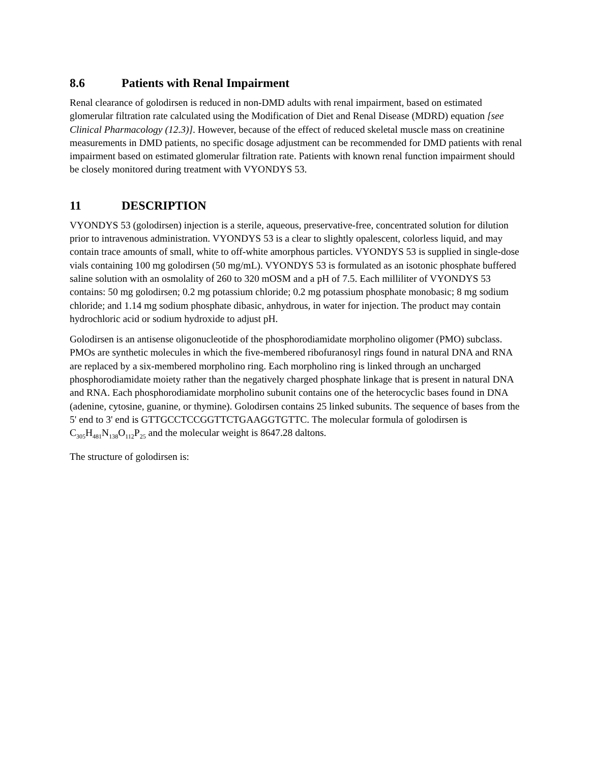8.6 Patients with Renal Impairment
Renal clearance of golodirsen is reduced in non-DMD adults with renal impairment, based on estimated glomerular filtration rate calculated using the Modification of Diet and Renal Disease (MDRD) equation [see Clinical Pharmacology (12.3)]. However, because of the effect of reduced skeletal muscle mass on creatinine measurements in DMD patients, no specific dosage adjustment can be recommended for DMD patients with renal impairment based on estimated glomerular filtration rate. Patients with known renal function impairment should be closely monitored during treatment with VYONDYS 53.
11 DESCRIPTION
VYONDYS 53 (golodirsen) injection is a sterile, aqueous, preservative-free, concentrated solution for dilution prior to intravenous administration. VYONDYS 53 is a clear to slightly opalescent, colorless liquid, and may contain trace amounts of small, white to off-white amorphous particles. VYONDYS 53 is supplied in single-dose vials containing 100 mg golodirsen (50 mg/mL). VYONDYS 53 is formulated as an isotonic phosphate buffered saline solution with an osmolality of 260 to 320 mOSM and a pH of 7.5. Each milliliter of VYONDYS 53 contains: 50 mg golodirsen; 0.2 mg potassium chloride; 0.2 mg potassium phosphate monobasic; 8 mg sodium chloride; and 1.14 mg sodium phosphate dibasic, anhydrous, in water for injection. The product may contain hydrochloric acid or sodium hydroxide to adjust pH.
Golodirsen is an antisense oligonucleotide of the phosphorodiamidate morpholino oligomer (PMO) subclass. PMOs are synthetic molecules in which the five-membered ribofuranosyl rings found in natural DNA and RNA are replaced by a six-membered morpholino ring. Each morpholino ring is linked through an uncharged phosphorodiamidate moiety rather than the negatively charged phosphate linkage that is present in natural DNA and RNA. Each phosphorodiamidate morpholino subunit contains one of the heterocyclic bases found in DNA (adenine, cytosine, guanine, or thymine). Golodirsen contains 25 linked subunits. The sequence of bases from the 5' end to 3' end is GTTGCCTCCGGTTCTGAAGGTGTTC. The molecular formula of golodirsen is C<sub>305</sub>H<sub>481</sub>N<sub>138</sub>O<sub>112</sub>P<sub>25</sub> and the molecular weight is 8647.28 daltons.
The structure of golodirsen is: